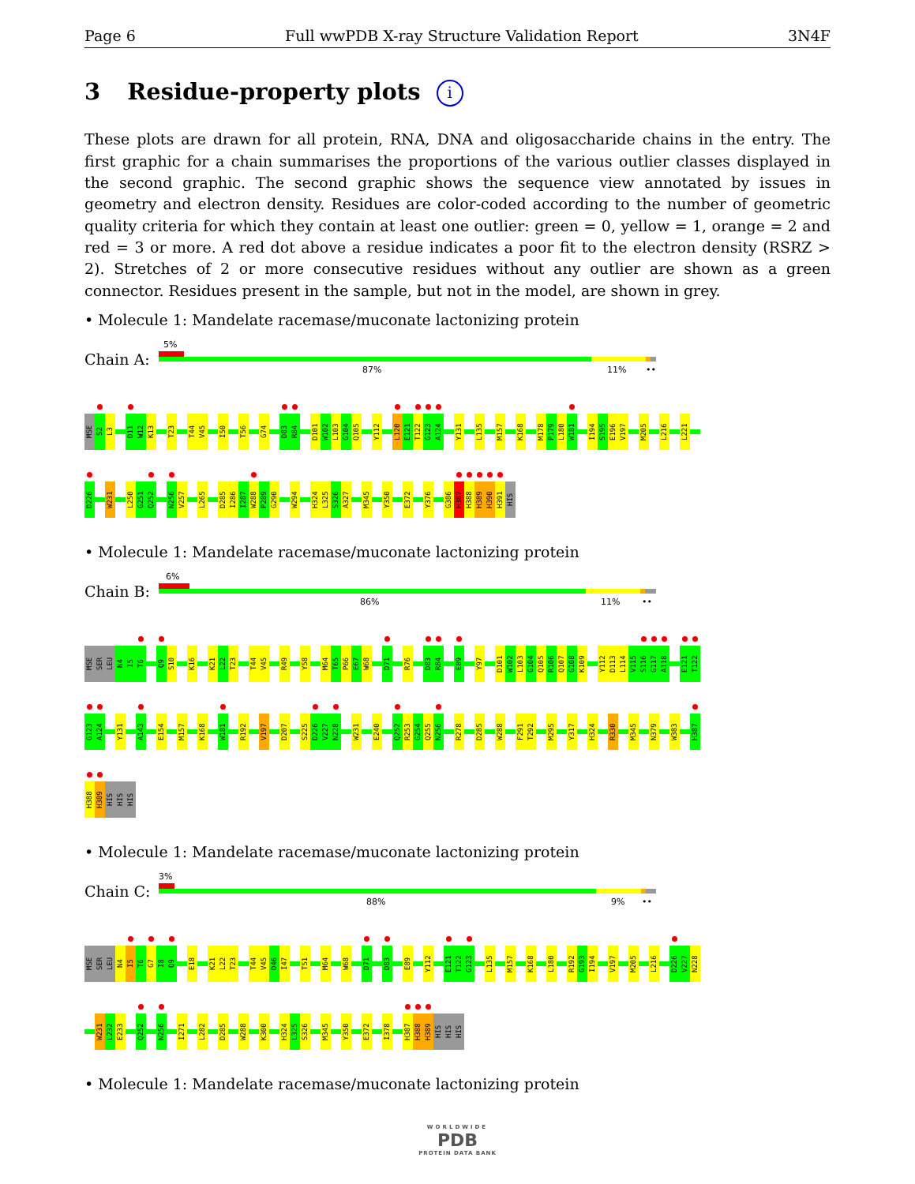Page 6 Full wwPDB X-ray Structure Validation Report 3N4F
3 Residue-property plots i
These plots are drawn for all protein, RNA, DNA and oligosaccharide chains in the entry. The first graphic for a chain summarises the proportions of the various outlier classes displayed in the second graphic. The second graphic shows the sequence view annotated by issues in geometry and electron density. Residues are color-coded according to the number of geometric quality criteria for which they contain at least one outlier: green = 0, yellow = 1, orange = 2 and red = 3 or more. A red dot above a residue indicates a poor fit to the electron density (RSRZ > 2). Stretches of 2 or more consecutive residues without any outlier are shown as a green connector. Residues present in the sample, but not in the model, are shown in grey.
• Molecule 1: Mandelate racemase/muconate lactonizing protein
Chain A:
5%
87% 11% ••
MSE S2 L3 D11 W12 K13 T23 T44 V45 I50 T56 G74 D83 R84 D101 W102 L103 G104 Q105 Y112 L120 E121 T122 G123 A124 Y131 L135 M157 K168 M178 P179 L180 W181 I194 S195 E196 V197 M205 L216 L221
D226 W231 L250 G251 Q252 N256 V257 L265 D285 I286 I287 W288 P289 G290 W294 H324 L325 S326 A327 M345 Y350 E372 Y376 G386 H387 H388 H389 H390 H391 HIS
• Molecule 1: Mandelate racemase/muconate lactonizing protein
Chain B:
6%
86% 11% ••
MSE SER LEU N4 I5 T6 Q9 S10 K16 K21 L22 T23 T44 V45 R49 Y58 M64 T65 P66 E67 W68 D71 R76 D83 R84 E89 Y97 D101 W102 L103 G104 Q105 R106 Q107 G108 K109 Y112 D113 L114 V115 S116 G117 A118 E121 T122
G123 A124 Y131 A143 E154 M157 K168 W181 R192 V197 D207 S225 D226 V227 N228 W231 E240 Q252 R253 G254 Q255 N256 R278 D285 W288 F291 T292 M295 Y317 H324 R330 M345 N379 W383 H387
H388 H389 HIS HIS HIS
• Molecule 1: Mandelate racemase/muconate lactonizing protein
Chain C:
3%
88% 9% ••
MSE SER LEU N4 I5 T6 G7 I8 Q9 E18 K21 L22 T23 T44 V45 D46 I47 T51 M64 W68 D71 D83 E89 Y112 E121 T122 G123 L135 M157 K168 L180 R192 G193 I194 V197 M205 L216 D226 V227 N228
W231 L232 E233 Q252 N256 I271 L282 D285 W288 K300 H324 L325 S326 M345 Y350 E372 I378 H387 H388 H389 HIS HIS HIS
• Molecule 1: Mandelate racemase/muconate lactonizing protein
WORLDWIDE
PDB
PROTEIN DATA BANK